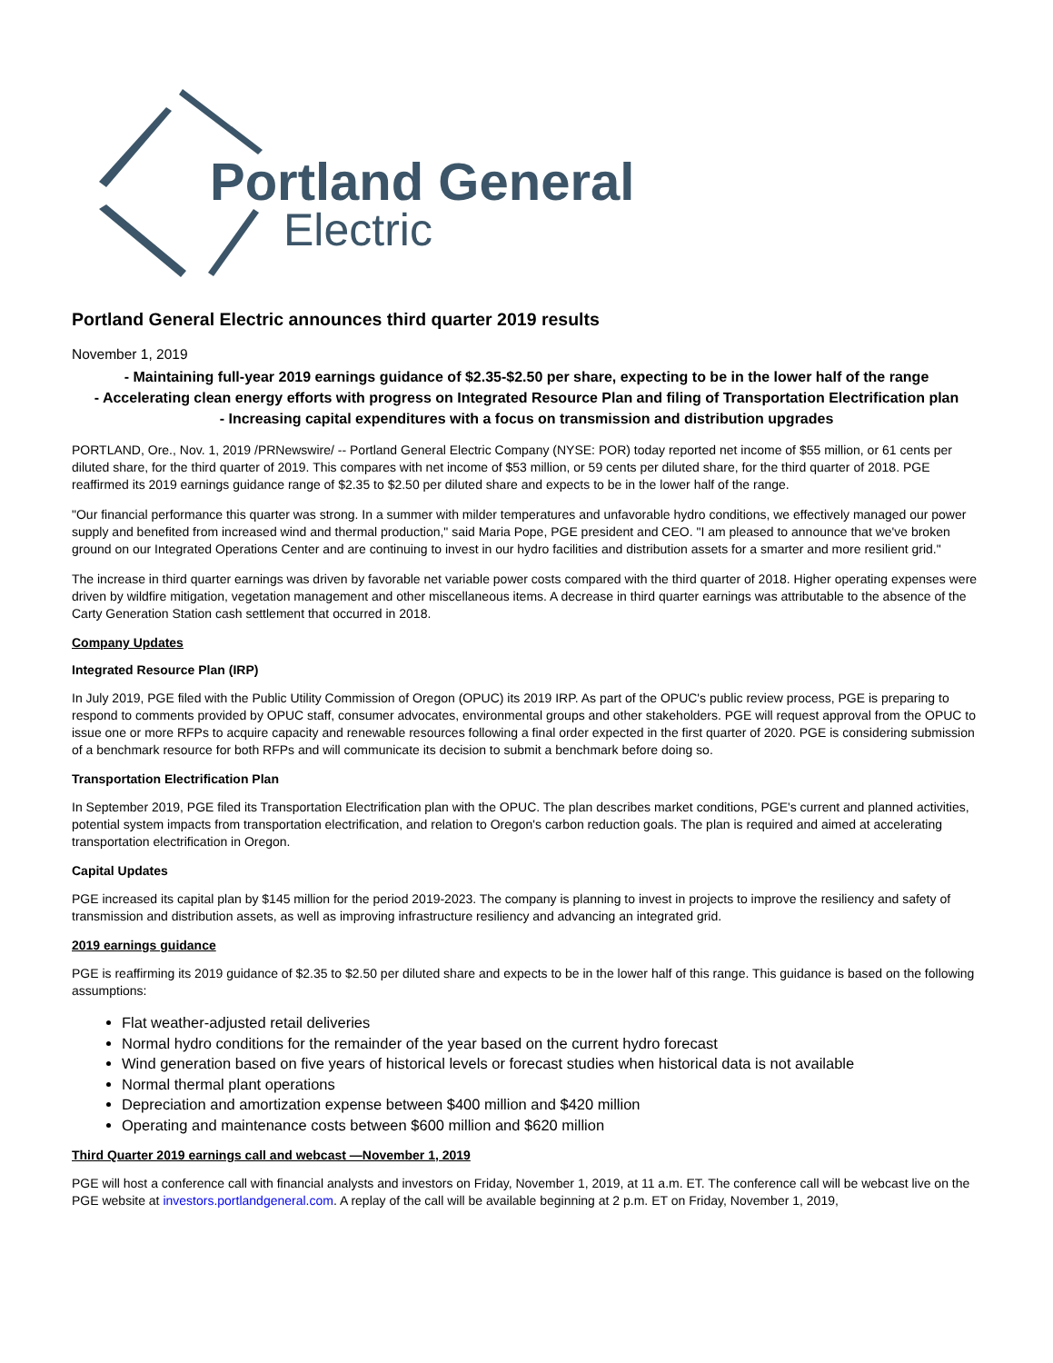Portland General
Electric
Portland General Electric announces third quarter 2019 results
November 1, 2019
- Maintaining full-year 2019 earnings guidance of $2.35-$2.50 per share, expecting to be in the lower half of the range
- Accelerating clean energy efforts with progress on Integrated Resource Plan and filing of Transportation Electrification plan
- Increasing capital expenditures with a focus on transmission and distribution upgrades
PORTLAND, Ore., Nov. 1, 2019 /PRNewswire/ -- Portland General Electric Company (NYSE: POR) today reported net income of $55 million, or 61 cents per diluted share, for the third quarter of 2019. This compares with net income of $53 million, or 59 cents per diluted share, for the third quarter of 2018. PGE reaffirmed its 2019 earnings guidance range of $2.35 to $2.50 per diluted share and expects to be in the lower half of the range.
"Our financial performance this quarter was strong. In a summer with milder temperatures and unfavorable hydro conditions, we effectively managed our power supply and benefited from increased wind and thermal production," said Maria Pope, PGE president and CEO. "I am pleased to announce that we've broken ground on our Integrated Operations Center and are continuing to invest in our hydro facilities and distribution assets for a smarter and more resilient grid."
The increase in third quarter earnings was driven by favorable net variable power costs compared with the third quarter of 2018. Higher operating expenses were driven by wildfire mitigation, vegetation management and other miscellaneous items. A decrease in third quarter earnings was attributable to the absence of the Carty Generation Station cash settlement that occurred in 2018.
Company Updates
Integrated Resource Plan (IRP)
In July 2019, PGE filed with the Public Utility Commission of Oregon (OPUC) its 2019 IRP. As part of the OPUC's public review process, PGE is preparing to respond to comments provided by OPUC staff, consumer advocates, environmental groups and other stakeholders. PGE will request approval from the OPUC to issue one or more RFPs to acquire capacity and renewable resources following a final order expected in the first quarter of 2020. PGE is considering submission of a benchmark resource for both RFPs and will communicate its decision to submit a benchmark before doing so.
Transportation Electrification Plan
In September 2019, PGE filed its Transportation Electrification plan with the OPUC. The plan describes market conditions, PGE's current and planned activities, potential system impacts from transportation electrification, and relation to Oregon's carbon reduction goals. The plan is required and aimed at accelerating transportation electrification in Oregon.
Capital Updates
PGE increased its capital plan by $145 million for the period 2019-2023. The company is planning to invest in projects to improve the resiliency and safety of transmission and distribution assets, as well as improving infrastructure resiliency and advancing an integrated grid.
2019 earnings guidance
PGE is reaffirming its 2019 guidance of $2.35 to $2.50 per diluted share and expects to be in the lower half of this range. This guidance is based on the following assumptions:
Flat weather-adjusted retail deliveries
Normal hydro conditions for the remainder of the year based on the current hydro forecast
Wind generation based on five years of historical levels or forecast studies when historical data is not available
Normal thermal plant operations
Depreciation and amortization expense between $400 million and $420 million
Operating and maintenance costs between $600 million and $620 million
Third Quarter 2019 earnings call and webcast —November 1, 2019
PGE will host a conference call with financial analysts and investors on Friday, November 1, 2019, at 11 a.m. ET. The conference call will be webcast live on the PGE website at investors.portlandgeneral.com. A replay of the call will be available beginning at 2 p.m. ET on Friday, November 1, 2019,